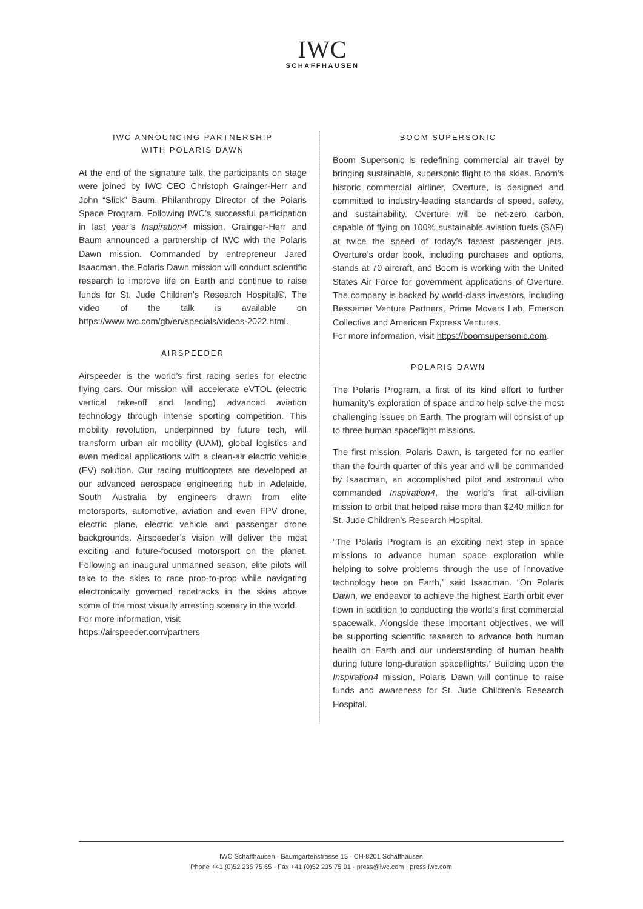IWC
SCHAFFHAUSEN
IWC ANNOUNCING PARTNERSHIP
WITH POLARIS DAWN
At the end of the signature talk, the participants on stage were joined by IWC CEO Christoph Grainger-Herr and John “Slick” Baum, Philanthropy Director of the Polaris Space Program. Following IWC’s successful participation in last year’s Inspiration4 mission, Grainger-Herr and Baum announced a partnership of IWC with the Polaris Dawn mission. Commanded by entrepreneur Jared Isaacman, the Polaris Dawn mission will conduct scientific research to improve life on Earth and continue to raise funds for St. Jude Children’s Research Hospital®. The video of the talk is available on https://www.iwc.com/gb/en/specials/videos-2022.html.
AIRSPEEDER
Airspeeder is the world’s first racing series for electric flying cars. Our mission will accelerate eVTOL (electric vertical take-off and landing) advanced aviation technology through intense sporting competition. This mobility revolution, underpinned by future tech, will transform urban air mobility (UAM), global logistics and even medical applications with a clean-air electric vehicle (EV) solution. Our racing multicopters are developed at our advanced aerospace engineering hub in Adelaide, South Australia by engineers drawn from elite motorsports, automotive, aviation and even FPV drone, electric plane, electric vehicle and passenger drone backgrounds. Airspeeder’s vision will deliver the most exciting and future-focused motorsport on the planet. Following an inaugural unmanned season, elite pilots will take to the skies to race prop-to-prop while navigating electronically governed racetracks in the skies above some of the most visually arresting scenery in the world.
For more information, visit
https://airspeeder.com/partners
BOOM SUPERSONIC
Boom Supersonic is redefining commercial air travel by bringing sustainable, supersonic flight to the skies. Boom’s historic commercial airliner, Overture, is designed and committed to industry-leading standards of speed, safety, and sustainability. Overture will be net-zero carbon, capable of flying on 100% sustainable aviation fuels (SAF) at twice the speed of today’s fastest passenger jets. Overture’s order book, including purchases and options, stands at 70 aircraft, and Boom is working with the United States Air Force for government applications of Overture. The company is backed by world-class investors, including Bessemer Venture Partners, Prime Movers Lab, Emerson Collective and American Express Ventures.
For more information, visit https://boomsupersonic.com.
POLARIS DAWN
The Polaris Program, a first of its kind effort to further humanity’s exploration of space and to help solve the most challenging issues on Earth. The program will consist of up to three human spaceflight missions.
The first mission, Polaris Dawn, is targeted for no earlier than the fourth quarter of this year and will be commanded by Isaacman, an accomplished pilot and astronaut who commanded Inspiration4, the world’s first all-civilian mission to orbit that helped raise more than $240 million for St. Jude Children’s Research Hospital.
“The Polaris Program is an exciting next step in space missions to advance human space exploration while helping to solve problems through the use of innovative technology here on Earth,” said Isaacman. “On Polaris Dawn, we endeavor to achieve the highest Earth orbit ever flown in addition to conducting the world’s first commercial spacewalk. Alongside these important objectives, we will be supporting scientific research to advance both human health on Earth and our understanding of human health during future long-duration spaceflights.” Building upon the Inspiration4 mission, Polaris Dawn will continue to raise funds and awareness for St. Jude Children’s Research Hospital.
IWC Schaffhausen · Baumgartenstrasse 15 · CH-8201 Schaffhausen
Phone +41 (0)52 235 75 65 · Fax +41 (0)52 235 75 01 · press@iwc.com · press.iwc.com